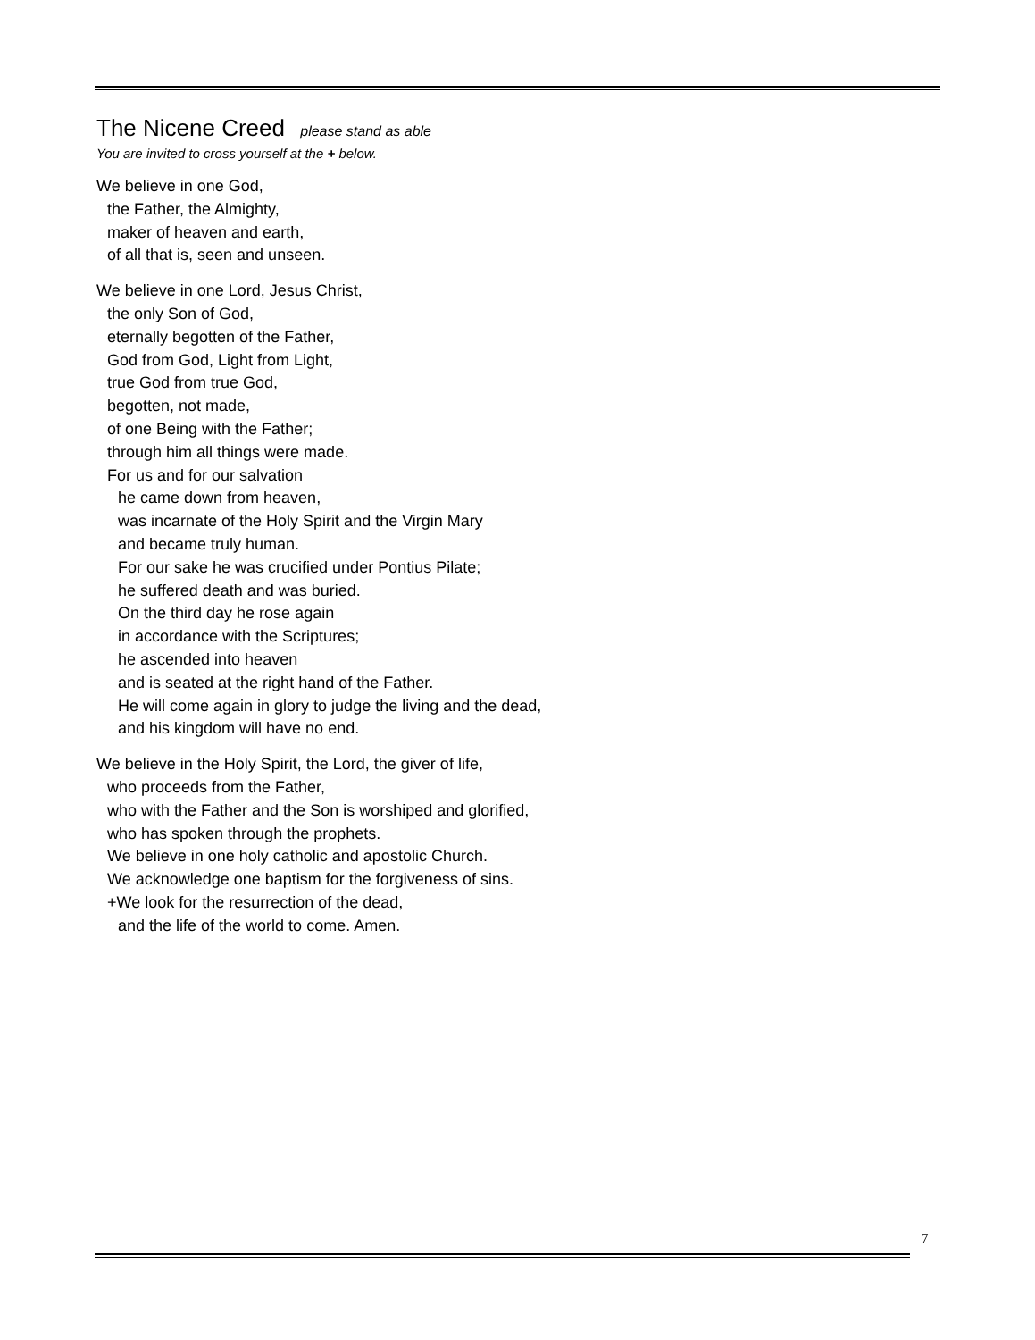The Nicene Creed please stand as able
You are invited to cross yourself at the + below.
We believe in one God,
the Father, the Almighty,
maker of heaven and earth,
of all that is, seen and unseen.
We believe in one Lord, Jesus Christ,
the only Son of God,
eternally begotten of the Father,
God from God, Light from Light,
true God from true God,
begotten, not made,
of one Being with the Father;
through him all things were made.
For us and for our salvation
he came down from heaven,
was incarnate of the Holy Spirit and the Virgin Mary
and became truly human.
For our sake he was crucified under Pontius Pilate;
he suffered death and was buried.
On the third day he rose again
in accordance with the Scriptures;
he ascended into heaven
and is seated at the right hand of the Father.
He will come again in glory to judge the living and the dead,
and his kingdom will have no end.
We believe in the Holy Spirit, the Lord, the giver of life,
who proceeds from the Father,
who with the Father and the Son is worshiped and glorified,
who has spoken through the prophets.
We believe in one holy catholic and apostolic Church.
We acknowledge one baptism for the forgiveness of sins.
+We look for the resurrection of the dead,
and the life of the world to come. Amen.
7